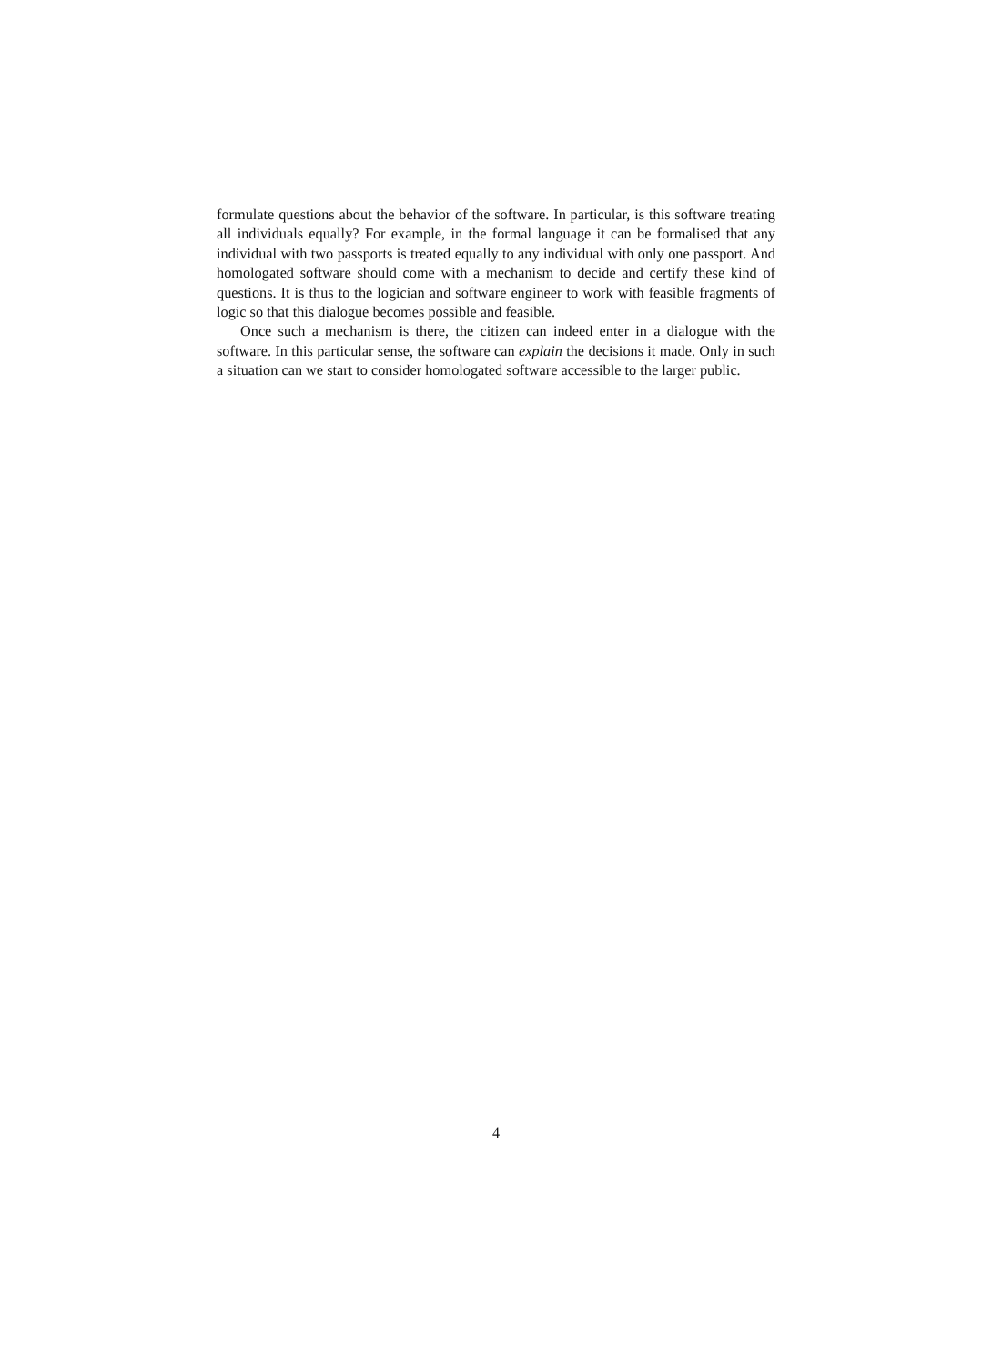formulate questions about the behavior of the software. In particular, is this software treating all individuals equally? For example, in the formal language it can be formalised that any individual with two passports is treated equally to any individual with only one passport. And homologated software should come with a mechanism to decide and certify these kind of questions. It is thus to the logician and software engineer to work with feasible fragments of logic so that this dialogue becomes possible and feasible.
Once such a mechanism is there, the citizen can indeed enter in a dialogue with the software. In this particular sense, the software can explain the decisions it made. Only in such a situation can we start to consider homologated software accessible to the larger public.
4